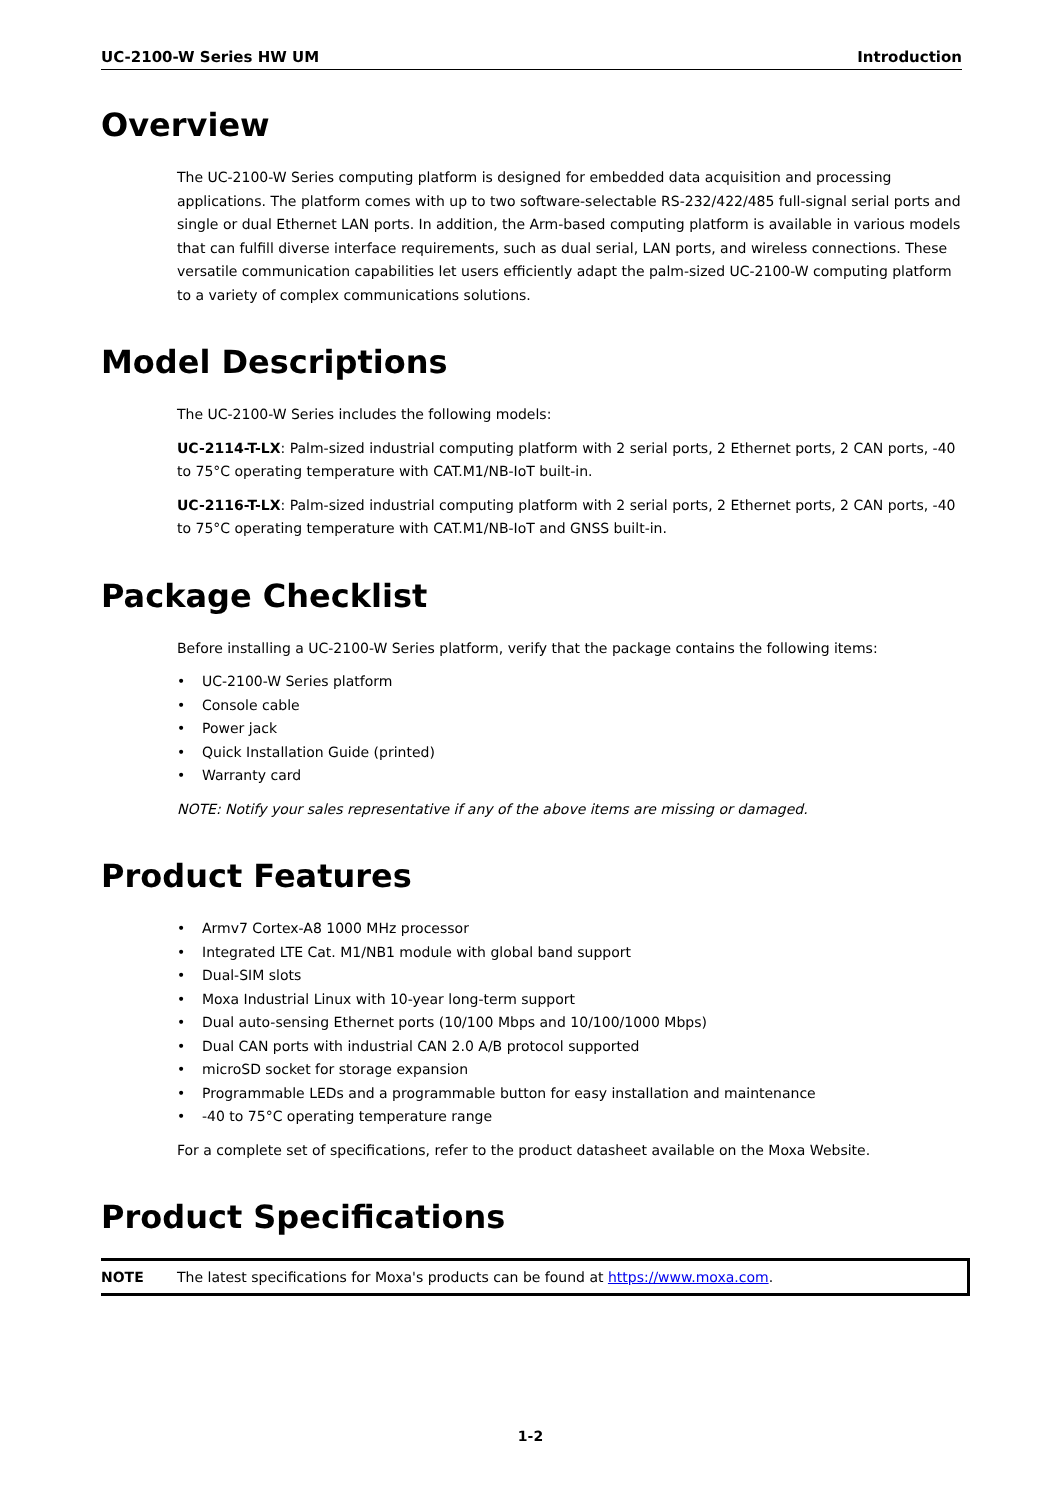UC-2100-W Series HW UM Introduction
Overview
The UC-2100-W Series computing platform is designed for embedded data acquisition and processing applications. The platform comes with up to two software-selectable RS-232/422/485 full-signal serial ports and single or dual Ethernet LAN ports. In addition, the Arm-based computing platform is available in various models that can fulfill diverse interface requirements, such as dual serial, LAN ports, and wireless connections. These versatile communication capabilities let users efficiently adapt the palm-sized UC-2100-W computing platform to a variety of complex communications solutions.
Model Descriptions
The UC-2100-W Series includes the following models:
UC-2114-T-LX: Palm-sized industrial computing platform with 2 serial ports, 2 Ethernet ports, 2 CAN ports, -40 to 75°C operating temperature with CAT.M1/NB-IoT built-in.
UC-2116-T-LX: Palm-sized industrial computing platform with 2 serial ports, 2 Ethernet ports, 2 CAN ports, -40 to 75°C operating temperature with CAT.M1/NB-IoT and GNSS built-in.
Package Checklist
Before installing a UC-2100-W Series platform, verify that the package contains the following items:
• UC-2100-W Series platform
• Console cable
• Power jack
• Quick Installation Guide (printed)
• Warranty card
NOTE: Notify your sales representative if any of the above items are missing or damaged.
Product Features
• Armv7 Cortex-A8 1000 MHz processor
• Integrated LTE Cat. M1/NB1 module with global band support
• Dual-SIM slots
• Moxa Industrial Linux with 10-year long-term support
• Dual auto-sensing Ethernet ports (10/100 Mbps and 10/100/1000 Mbps)
• Dual CAN ports with industrial CAN 2.0 A/B protocol supported
• microSD socket for storage expansion
• Programmable LEDs and a programmable button for easy installation and maintenance
• -40 to 75°C operating temperature range
For a complete set of specifications, refer to the product datasheet available on the Moxa Website.
Product Specifications
NOTE The latest specifications for Moxa's products can be found at https://www.moxa.com.
1-2